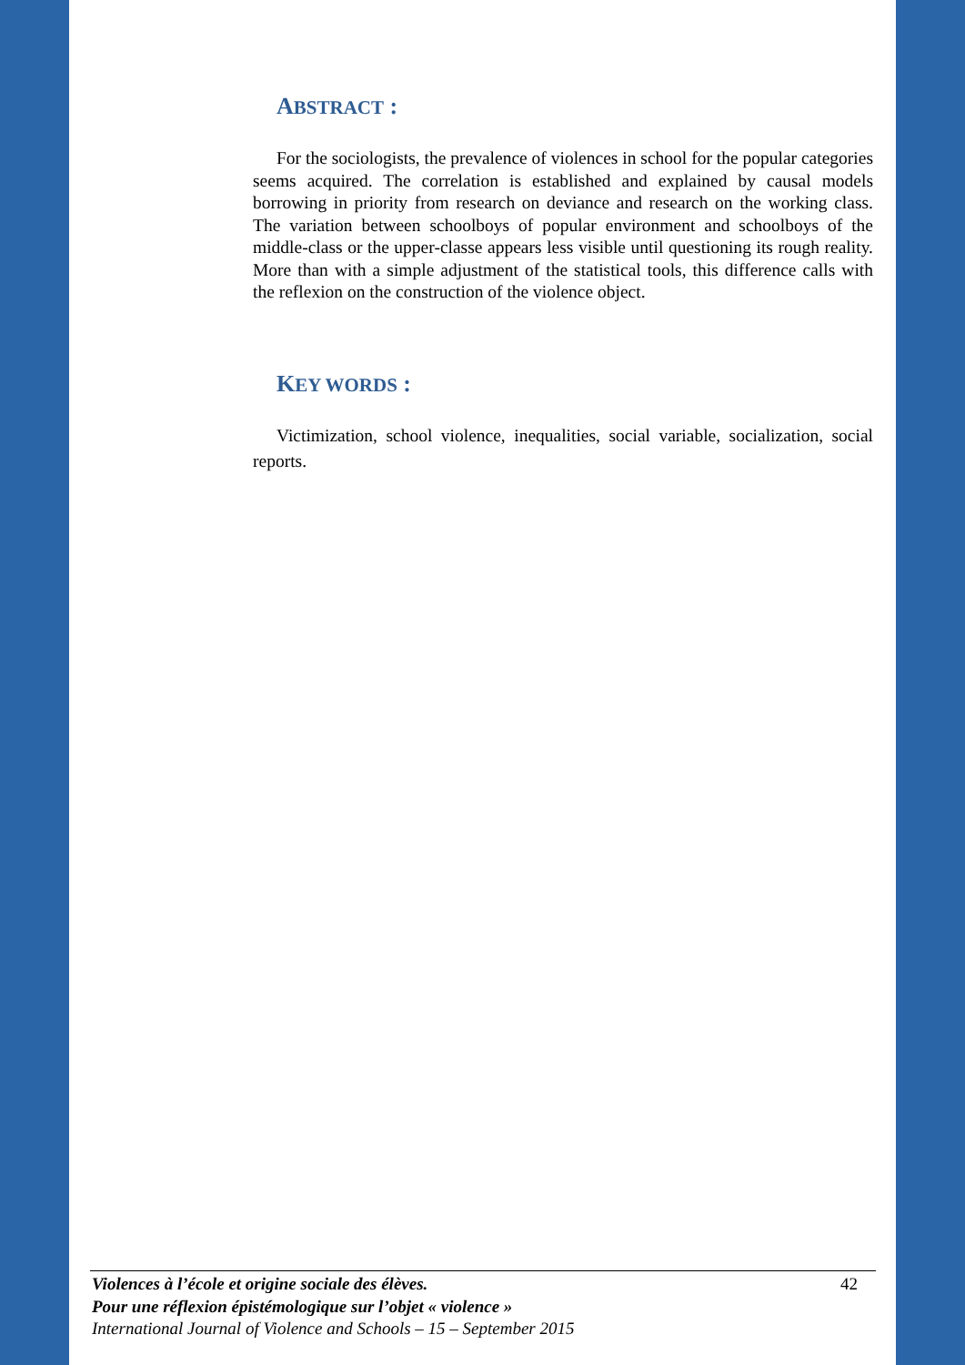ABSTRACT :
For the sociologists, the prevalence of violences in school for the popular categories seems acquired. The correlation is established and explained by causal models borrowing in priority from research on deviance and research on the working class. The variation between schoolboys of popular environment and schoolboys of the middle-class or the upper-classe appears less visible until questioning its rough reality. More than with a simple adjustment of the statistical tools, this difference calls with the reflexion on the construction of the violence object.
KEY WORDS :
Victimization, school violence, inequalities, social variable, socialization, social reports.
42
Violences à l’école et origine sociale des élèves.
Pour une réflexion épistémologique sur l’objet « violence »
International Journal of Violence and Schools – 15 – September 2015